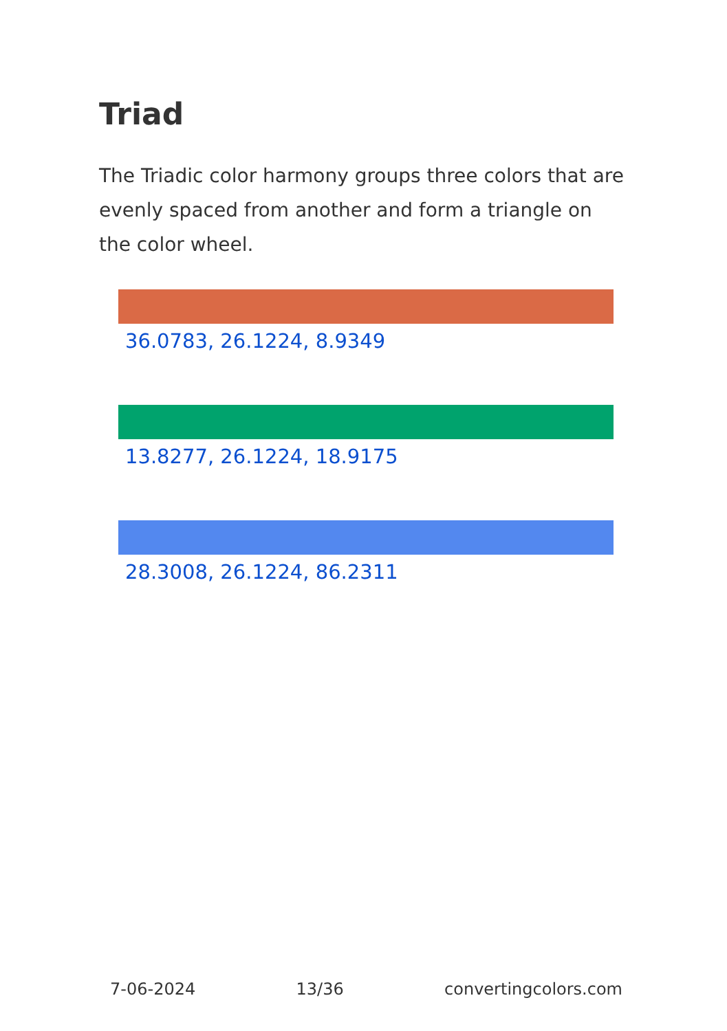Triad
The Triadic color harmony groups three colors that are evenly spaced from another and form a triangle on the color wheel.
36.0783, 26.1224, 8.9349
13.8277, 26.1224, 18.9175
28.3008, 26.1224, 86.2311
7-06-2024 13/36 convertingcolors.com